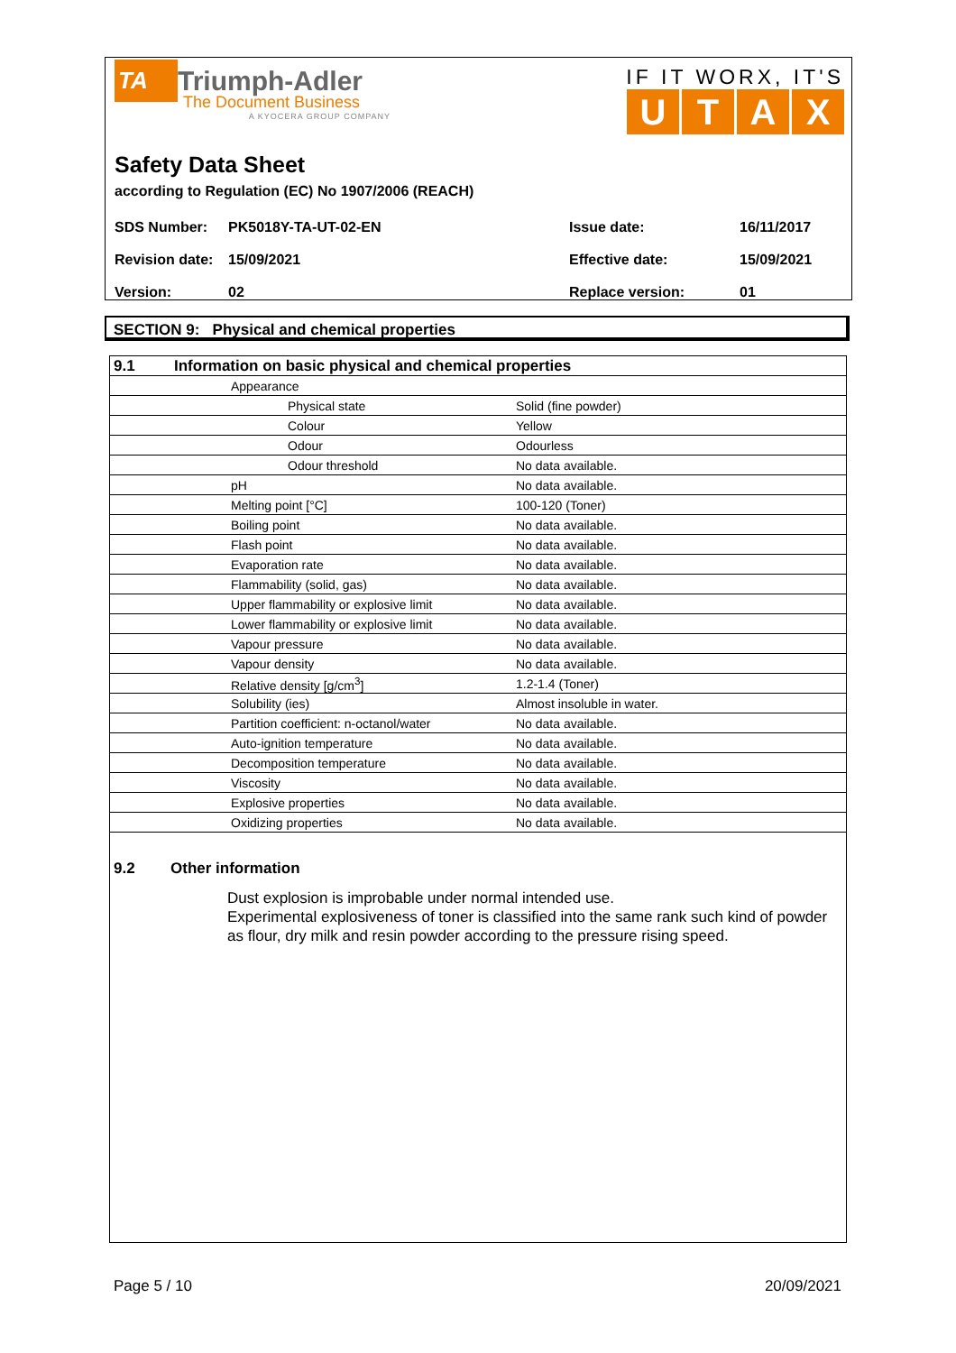TA Triumph-Adler
The Document Business
A KYOCERA GROUP COMPANY
IF IT WORX, IT'S
UTAX
Safety Data Sheet
according to Regulation (EC) No 1907/2006 (REACH)
| SDS Number: | PK5018Y-TA-UT-02-EN | Issue date: | 16/11/2017 |
| Revision date: | 15/09/2021 | Effective date: | 15/09/2021 |
| Version: | 02 | Replace version: | 01 |
SECTION 9: Physical and chemical properties
| 9.1 | Information on basic physical and chemical properties | |
| | Appearance | |
| | Physical state | Solid (fine powder) |
| | Colour | Yellow |
| | Odour | Odourless |
| | Odour threshold | No data available. |
| | pH | No data available. |
| | Melting point [°C] | 100-120 (Toner) |
| | Boiling point | No data available. |
| | Flash point | No data available. |
| | Evaporation rate | No data available. |
| | Flammability (solid, gas) | No data available. |
| | Upper flammability or explosive limit | No data available. |
| | Lower flammability or explosive limit | No data available. |
| | Vapour pressure | No data available. |
| | Vapour density | No data available. |
| | Relative density [g/cm<sup>3</sup>] | 1.2-1.4 (Toner) |
| | Solubility (ies) | Almost insoluble in water. |
| | Partition coefficient: n-octanol/water | No data available. |
| | Auto-ignition temperature | No data available. |
| | Decomposition temperature | No data available. |
| | Viscosity | No data available. |
| | Explosive properties | No data available. |
| | Oxidizing properties | No data available. |
9.2 Other information
Dust explosion is improbable under normal intended use.
Experimental explosiveness of toner is classified into the same rank such kind of powder as flour, dry milk and resin powder according to the pressure rising speed.
Page 5 / 10 20/09/2021